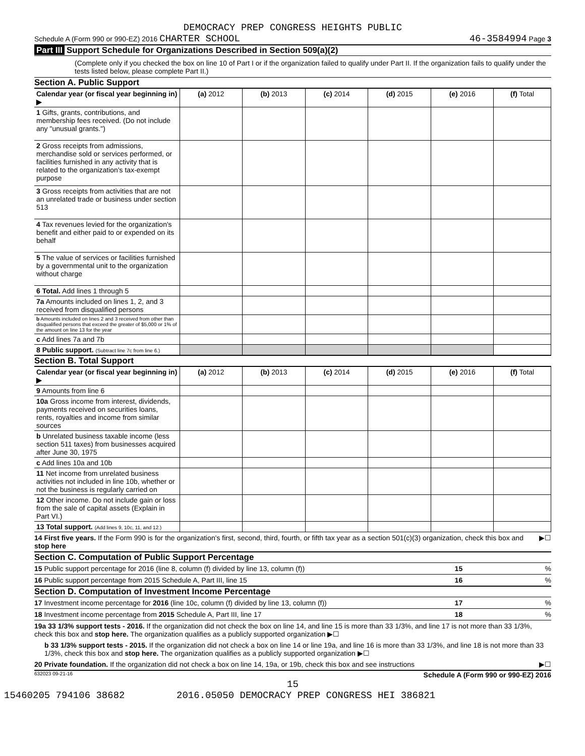DEMOCRACY PREP CONGRESS HEIGHTS PUBLIC
Schedule A (Form 990 or 990-EZ) 2016 CHARTER SCHOOL
46-3584994 Page 3
Part III Support Schedule for Organizations Described in Section 509(a)(2)
(Complete only if you checked the box on line 10 of Part I or if the organization failed to qualify under Part II. If the organization fails to qualify under the tests listed below, please complete Part II.)
Section A. Public Support
| Calendar year (or fiscal year beginning in) ▶ | (a) 2012 | (b) 2013 | (c) 2014 | (d) 2015 | (e) 2016 | (f) Total |
| 1 Gifts, grants, contributions, and membership fees received. (Do not include any "unusual grants.") | | | | | | |
| 2 Gross receipts from admissions, merchandise sold or services performed, or facilities furnished in any activity that is related to the organization's tax-exempt purpose | | | | | | |
| 3 Gross receipts from activities that are not an unrelated trade or business under section 513 | | | | | | |
| 4 Tax revenues levied for the organization's benefit and either paid to or expended on its behalf | | | | | | |
| 5 The value of services or facilities furnished by a governmental unit to the organization without charge | | | | | | |
| 6 Total. Add lines 1 through 5 | | | | | | |
| 7a Amounts included on lines 1, 2, and 3 received from disqualified persons | | | | | | |
| b Amounts included on lines 2 and 3 received from other than disqualified persons that exceed the greater of $5,000 or 1% of the amount on line 13 for the year | | | | | | |
| c Add lines 7a and 7b | | | | | | |
| 8 Public support. (Subtract line 7c from line 6.) | | | | | | |
Section B. Total Support
| Calendar year (or fiscal year beginning in) ▶ | (a) 2012 | (b) 2013 | (c) 2014 | (d) 2015 | (e) 2016 | (f) Total |
| 9 Amounts from line 6 | | | | | | |
| 10a Gross income from interest, dividends, payments received on securities loans, rents, royalties and income from similar sources | | | | | | |
| b Unrelated business taxable income (less section 511 taxes) from businesses acquired after June 30, 1975 | | | | | | |
| c Add lines 10a and 10b | | | | | | |
| 11 Net income from unrelated business activities not included in line 10b, whether or not the business is regularly carried on | | | | | | |
| 12 Other income. Do not include gain or loss from the sale of capital assets (Explain in Part VI.) | | | | | | |
| 13 Total support. (Add lines 9, 10c, 11, and 12.) | | | | | | |
14 First five years. If the Form 990 is for the organization's first, second, third, fourth, or fifth tax year as a section 501(c)(3) organization, check this box and stop here
▶☐
Section C. Computation of Public Support Percentage
15 Public support percentage for 2016 (line 8, column (f) divided by line 13, column (f))
15 %
16 Public support percentage from 2015 Schedule A, Part III, line 15
16 %
Section D. Computation of Investment Income Percentage
17 Investment income percentage for 2016 (line 10c, column (f) divided by line 13, column (f))
17 %
18 Investment income percentage from 2015 Schedule A, Part III, line 17
18 %
19a 33 1/3% support tests - 2016. If the organization did not check the box on line 14, and line 15 is more than 33 1/3%, and line 17 is not more than 33 1/3%, check this box and stop here. The organization qualifies as a publicly supported organization ▶☐
b 33 1/3% support tests - 2015. If the organization did not check a box on line 14 or line 19a, and line 16 is more than 33 1/3%, and line 18 is not more than 33 1/3%, check this box and stop here. The organization qualifies as a publicly supported organization ▶☐
20 Private foundation. If the organization did not check a box on line 14, 19a, or 19b, check this box and see instructions
▶☐
632023 09-21-16 Schedule A (Form 990 or 990-EZ) 2016
15
15460205 794106 38682 2016.05050 DEMOCRACY PREP CONGRESS HEI 386821